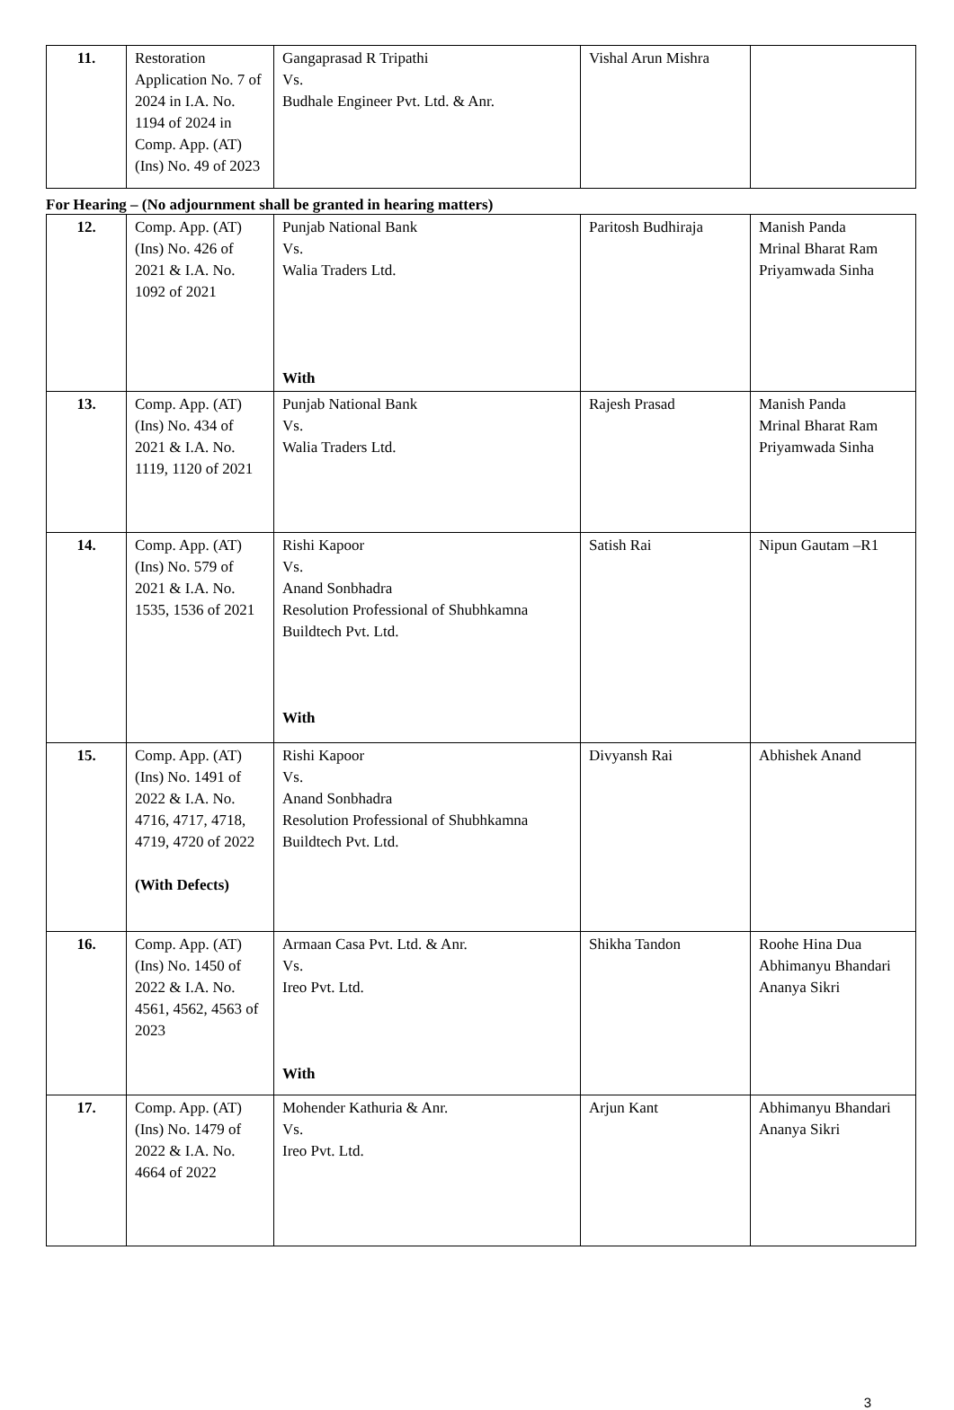| 11. | Restoration Application No. 7 of 2024 in I.A. No. 1194 of 2024 in Comp. App. (AT) (Ins) No. 49 of 2023 | Gangaprasad R Tripathi Vs. Budhale Engineer Pvt. Ltd. & Anr. | Vishal Arun Mishra | |
For Hearing – (No adjournment shall be granted in hearing matters)
| 12. | Comp. App. (AT) (Ins) No. 426 of 2021 & I.A. No. 1092 of 2021 | Punjab National Bank Vs. Walia Traders Ltd. With | Paritosh Budhiraja | Manish Panda Mrinal Bharat Ram Priyamwada Sinha |
| 13. | Comp. App. (AT) (Ins) No. 434 of 2021 & I.A. No. 1119, 1120 of 2021 | Punjab National Bank Vs. Walia Traders Ltd. | Rajesh Prasad | Manish Panda Mrinal Bharat Ram Priyamwada Sinha |
| 14. | Comp. App. (AT) (Ins) No. 579 of 2021 & I.A. No. 1535, 1536 of 2021 | Rishi Kapoor Vs. Anand Sonbhadra Resolution Professional of Shubhkamna Buildtech Pvt. Ltd. With | Satish Rai | Nipun Gautam –R1 |
| 15. | Comp. App. (AT) (Ins) No. 1491 of 2022 & I.A. No. 4716, 4717, 4718, 4719, 4720 of 2022 (With Defects) | Rishi Kapoor Vs. Anand Sonbhadra Resolution Professional of Shubhkamna Buildtech Pvt. Ltd. | Divyansh Rai | Abhishek Anand |
| 16. | Comp. App. (AT) (Ins) No. 1450 of 2022 & I.A. No. 4561, 4562, 4563 of 2023 | Armaan Casa Pvt. Ltd. & Anr. Vs. Ireo Pvt. Ltd. With | Shikha Tandon | Roohe Hina Dua Abhimanyu Bhandari Ananya Sikri |
| 17. | Comp. App. (AT) (Ins) No. 1479 of 2022 & I.A. No. 4664 of 2022 | Mohender Kathuria & Anr. Vs. Ireo Pvt. Ltd. | Arjun Kant | Abhimanyu Bhandari Ananya Sikri |
3